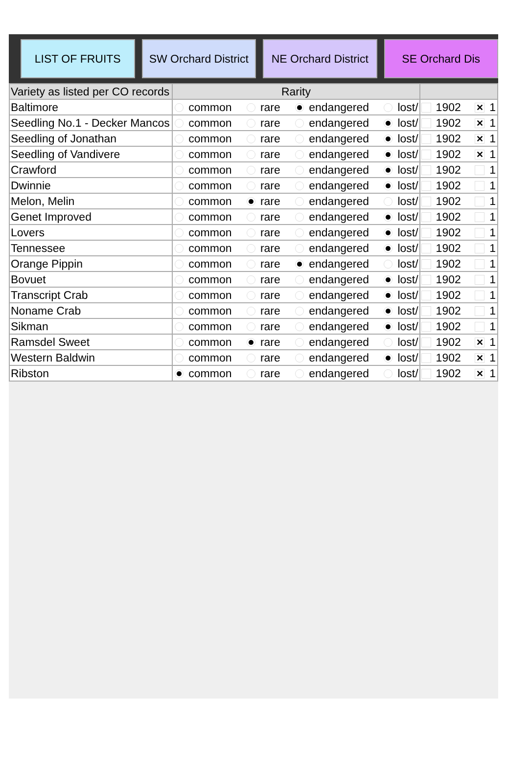LIST OF FRUITS SW Orchard District
NE Orchard District
SE Orchard Dis
| Variety as listed per CO records | Rarity | |
| --- | --- | --- |
| Baltimore | common rare endangered lost/ | 1902 ✕ 1 |
| Seedling No.1 - Decker Mancos | common rare endangered lost/ | 1902 ✕ 1 |
| Seedling of Jonathan | common rare endangered lost/ | 1902 ✕ 1 |
| Seedling of Vandivere | common rare endangered lost/ | 1902 ✕ 1 |
| Crawford | common rare endangered lost/ | 1902 1 |
| Dwinnie | common rare endangered lost/ | 1902 1 |
| Melon, Melin | common rare endangered lost/ | 1902 1 |
| Genet Improved | common rare endangered lost/ | 1902 1 |
| Lovers | common rare endangered lost/ | 1902 1 |
| Tennessee | common rare endangered lost/ | 1902 1 |
| Orange Pippin | common rare endangered lost/ | 1902 1 |
| Bovuet | common rare endangered lost/ | 1902 1 |
| Transcript Crab | common rare endangered lost/ | 1902 1 |
| Noname Crab | common rare endangered lost/ | 1902 1 |
| Sikman | common rare endangered lost/ | 1902 1 |
| Ramsdel Sweet | common rare endangered lost/ | 1902 ✕ 1 |
| Western Baldwin | common rare endangered lost/ | 1902 ✕ 1 |
| Ribston | common rare endangered lost/ | 1902 ✕ 1 |